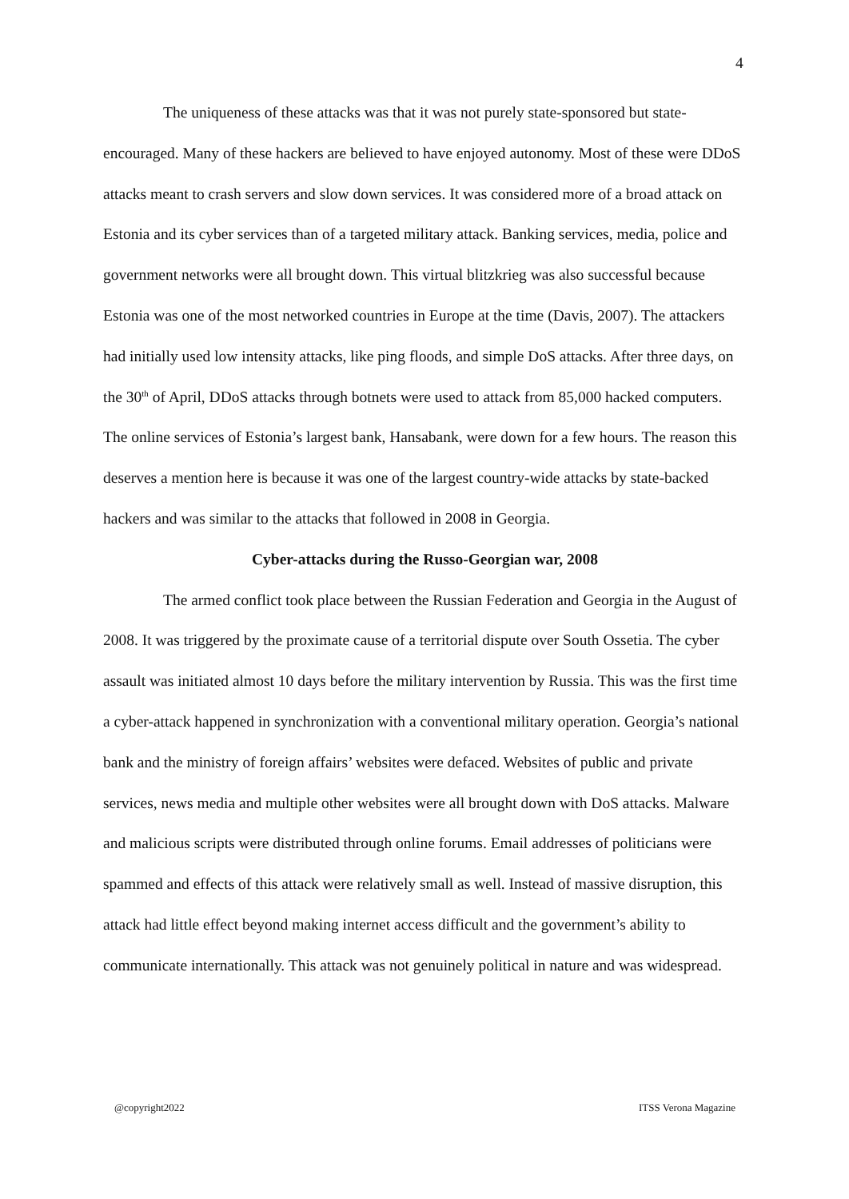4
The uniqueness of these attacks was that it was not purely state-sponsored but state-encouraged. Many of these hackers are believed to have enjoyed autonomy. Most of these were DDoS attacks meant to crash servers and slow down services. It was considered more of a broad attack on Estonia and its cyber services than of a targeted military attack. Banking services, media, police and government networks were all brought down. This virtual blitzkrieg was also successful because Estonia was one of the most networked countries in Europe at the time (Davis, 2007). The attackers had initially used low intensity attacks, like ping floods, and simple DoS attacks. After three days, on the 30<sup>th</sup> of April, DDoS attacks through botnets were used to attack from 85,000 hacked computers. The online services of Estonia’s largest bank, Hansabank, were down for a few hours. The reason this deserves a mention here is because it was one of the largest country-wide attacks by state-backed hackers and was similar to the attacks that followed in 2008 in Georgia.
Cyber-attacks during the Russo-Georgian war, 2008
The armed conflict took place between the Russian Federation and Georgia in the August of 2008. It was triggered by the proximate cause of a territorial dispute over South Ossetia. The cyber assault was initiated almost 10 days before the military intervention by Russia. This was the first time a cyber-attack happened in synchronization with a conventional military operation. Georgia’s national bank and the ministry of foreign affairs’ websites were defaced. Websites of public and private services, news media and multiple other websites were all brought down with DoS attacks. Malware and malicious scripts were distributed through online forums. Email addresses of politicians were spammed and effects of this attack were relatively small as well. Instead of massive disruption, this attack had little effect beyond making internet access difficult and the government’s ability to communicate internationally. This attack was not genuinely political in nature and was widespread.
@copyright2022 ITSS Verona Magazine